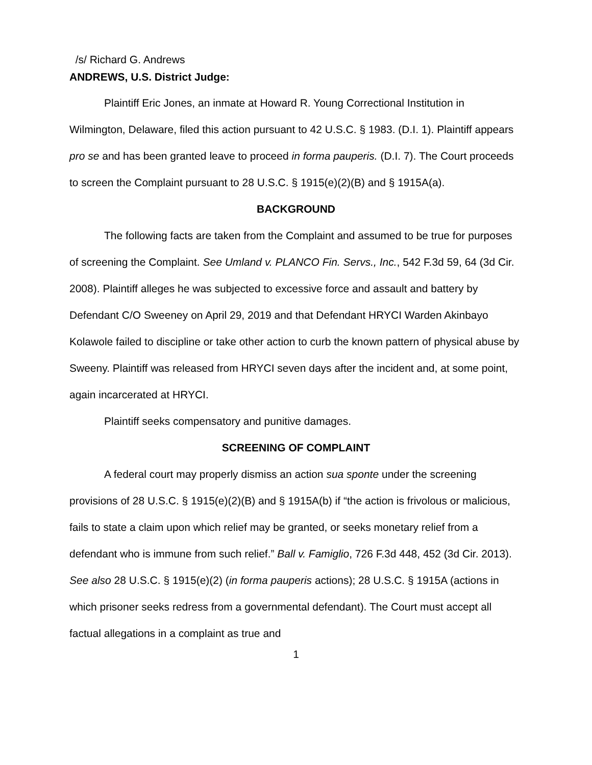/s/ Richard G. Andrews
ANDREWS, U.S. District Judge:
Plaintiff Eric Jones, an inmate at Howard R. Young Correctional Institution in Wilmington, Delaware, filed this action pursuant to 42 U.S.C. § 1983. (D.I. 1). Plaintiff appears pro se and has been granted leave to proceed in forma pauperis. (D.I. 7). The Court proceeds to screen the Complaint pursuant to 28 U.S.C. § 1915(e)(2)(B) and § 1915A(a).
BACKGROUND
The following facts are taken from the Complaint and assumed to be true for purposes of screening the Complaint. See Umland v. PLANCO Fin. Servs., Inc., 542 F.3d 59, 64 (3d Cir. 2008). Plaintiff alleges he was subjected to excessive force and assault and battery by Defendant C/O Sweeney on April 29, 2019 and that Defendant HRYCI Warden Akinbayo Kolawole failed to discipline or take other action to curb the known pattern of physical abuse by Sweeny. Plaintiff was released from HRYCI seven days after the incident and, at some point, again incarcerated at HRYCI.
Plaintiff seeks compensatory and punitive damages.
SCREENING OF COMPLAINT
A federal court may properly dismiss an action sua sponte under the screening provisions of 28 U.S.C. § 1915(e)(2)(B) and § 1915A(b) if “the action is frivolous or malicious, fails to state a claim upon which relief may be granted, or seeks monetary relief from a defendant who is immune from such relief.” Ball v. Famiglio, 726 F.3d 448, 452 (3d Cir. 2013). See also 28 U.S.C. § 1915(e)(2) (in forma pauperis actions); 28 U.S.C. § 1915A (actions in which prisoner seeks redress from a governmental defendant). The Court must accept all factual allegations in a complaint as true and
1